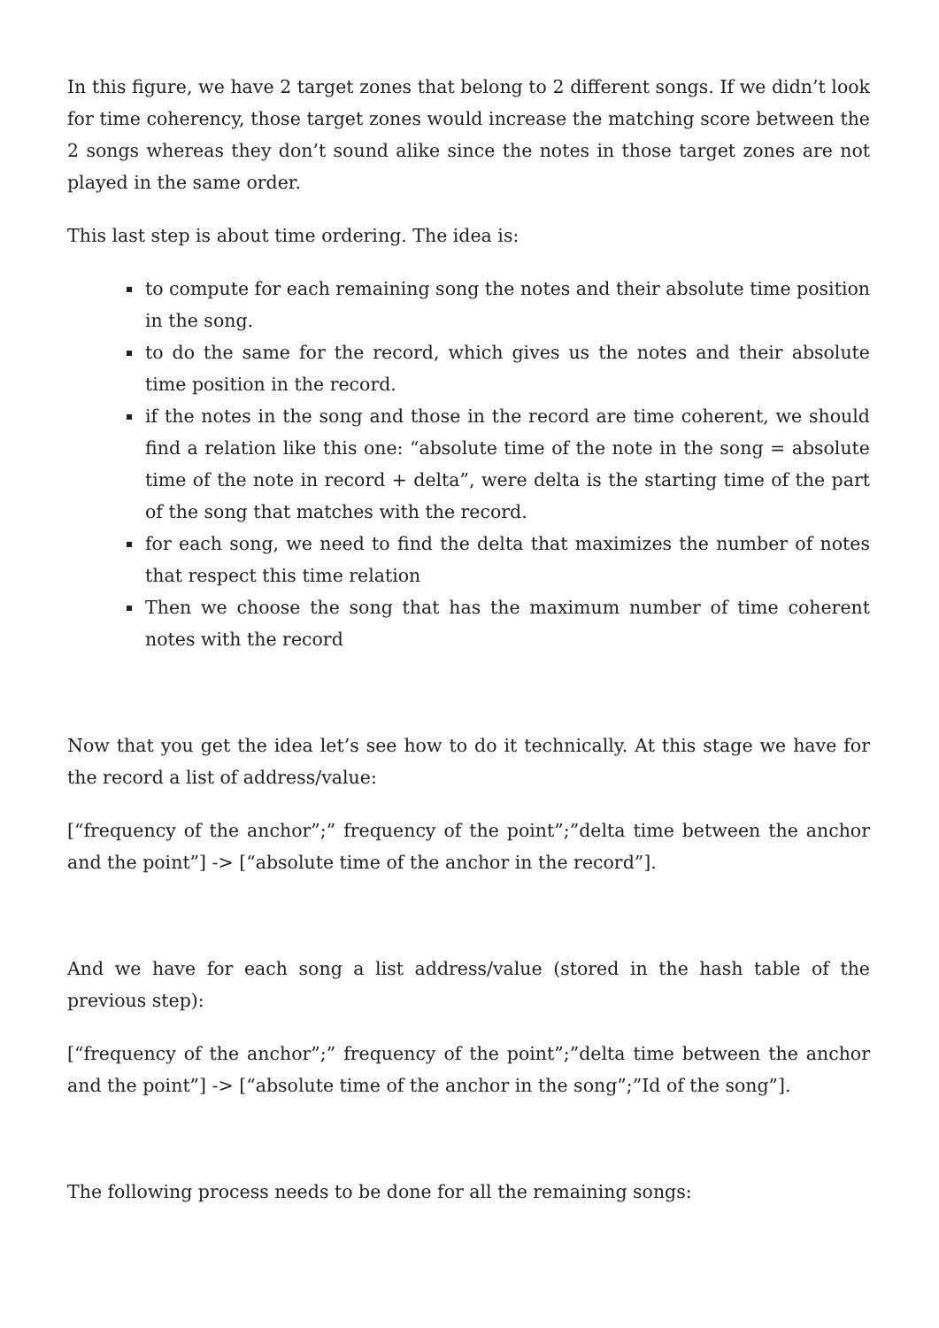In this figure, we have 2 target zones that belong to 2 different songs. If we didn’t look for time coherency, those target zones would increase the matching score between the 2 songs whereas they don’t sound alike since the notes in those target zones are not played in the same order.
This last step is about time ordering. The idea is:
to compute for each remaining song the notes and their absolute time position in the song.
to do the same for the record, which gives us the notes and their absolute time position in the record.
if the notes in the song and those in the record are time coherent, we should find a relation like this one: “absolute time of the note in the song = absolute time of the note in record + delta”, were delta is the starting time of the part of the song that matches with the record.
for each song, we need to find the delta that maximizes the number of notes that respect this time relation
Then we choose the song that has the maximum number of time coherent notes with the record
Now that you get the idea let’s see how to do it technically. At this stage we have for the record a list of address/value:
[“frequency of the anchor”;” frequency of the point”;”delta time between the anchor and the point”] -> [“absolute time of the anchor in the record”].
And we have for each song a list address/value (stored in the hash table of the previous step):
[“frequency of the anchor”;” frequency of the point”;”delta time between the anchor and the point”] -> [“absolute time of the anchor in the song”;”Id of the song”].
The following process needs to be done for all the remaining songs: